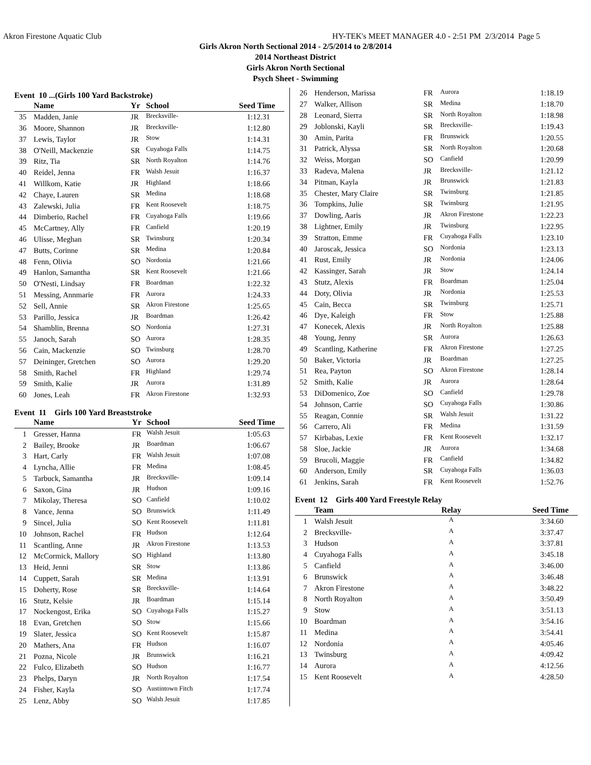Akron Firestone Aquatic Club HY-TEK's MEET MANAGER 4.0 - 2:51 PM 2/3/2014 Page 5
Girls Akron North Sectional 2014 - 2/5/2014 to 2/8/2014
2014 Northeast District
Girls Akron North Sectional
Psych Sheet - Swimming
Event 10 ...(Girls 100 Yard Backstroke)
| | Name | Yr | School | Seed Time |
| --- | --- | --- | --- | --- |
| 35 | Madden, Janie | JR | Brecksville- | 1:12.31 |
| 36 | Moore, Shannon | JR | Brecksville- | 1:12.80 |
| 37 | Lewis, Taylor | JR | Stow | 1:14.31 |
| 38 | O'Neill, Mackenzie | SR | Cuyahoga Falls | 1:14.75 |
| 39 | Ritz, Tia | SR | North Royalton | 1:14.76 |
| 40 | Reidel, Jenna | FR | Walsh Jesuit | 1:16.37 |
| 41 | Willkom, Katie | JR | Highland | 1:18.66 |
| 42 | Chaye, Lauren | SR | Medina | 1:18.68 |
| 43 | Zalewski, Julia | FR | Kent Roosevelt | 1:18.75 |
| 44 | Dimberio, Rachel | FR | Cuyahoga Falls | 1:19.66 |
| 45 | McCartney, Ally | FR | Canfield | 1:20.19 |
| 46 | Ulisse, Meghan | SR | Twinsburg | 1:20.34 |
| 47 | Butts, Corinne | SR | Medina | 1:20.84 |
| 48 | Fenn, Olivia | SO | Nordonia | 1:21.66 |
| 49 | Hanlon, Samantha | SR | Kent Roosevelt | 1:21.66 |
| 50 | O'Nesti, Lindsay | FR | Boardman | 1:22.32 |
| 51 | Messing, Annmarie | FR | Aurora | 1:24.33 |
| 52 | Sell, Annie | SR | Akron Firestone | 1:25.65 |
| 53 | Parillo, Jessica | JR | Boardman | 1:26.42 |
| 54 | Shamblin, Brenna | SO | Nordonia | 1:27.31 |
| 55 | Janoch, Sarah | SO | Aurora | 1:28.35 |
| 56 | Cain, Mackenzie | SO | Twinsburg | 1:28.70 |
| 57 | Deininger, Gretchen | SO | Aurora | 1:29.20 |
| 58 | Smith, Rachel | FR | Highland | 1:29.74 |
| 59 | Smith, Kalie | JR | Aurora | 1:31.89 |
| 60 | Jones, Leah | FR | Akron Firestone | 1:32.93 |
Event 11 Girls 100 Yard Breaststroke
| | Name | Yr | School | Seed Time |
| --- | --- | --- | --- | --- |
| 1 | Gresser, Hanna | FR | Walsh Jesuit | 1:05.63 |
| 2 | Bailey, Brooke | JR | Boardman | 1:06.67 |
| 3 | Hart, Carly | FR | Walsh Jesuit | 1:07.08 |
| 4 | Lyncha, Allie | FR | Medina | 1:08.45 |
| 5 | Tarbuck, Samantha | JR | Brecksville- | 1:09.14 |
| 6 | Saxon, Gina | JR | Hudson | 1:09.16 |
| 7 | Mikolay, Theresa | SO | Canfield | 1:10.02 |
| 8 | Vance, Jenna | SO | Brunswick | 1:11.49 |
| 9 | Sincel, Julia | SO | Kent Roosevelt | 1:11.81 |
| 10 | Johnson, Rachel | FR | Hudson | 1:12.64 |
| 11 | Scantling, Anne | JR | Akron Firestone | 1:13.53 |
| 12 | McCormick, Mallory | SO | Highland | 1:13.80 |
| 13 | Heid, Jenni | SR | Stow | 1:13.86 |
| 14 | Cuppett, Sarah | SR | Medina | 1:13.91 |
| 15 | Doherty, Rose | SR | Brecksville- | 1:14.64 |
| 16 | Stutz, Kelsie | JR | Boardman | 1:15.14 |
| 17 | Nockengost, Erika | SO | Cuyahoga Falls | 1:15.27 |
| 18 | Evan, Gretchen | SO | Stow | 1:15.66 |
| 19 | Slater, Jessica | SO | Kent Roosevelt | 1:15.87 |
| 20 | Mathers, Ana | FR | Hudson | 1:16.07 |
| 21 | Pozna, Nicole | JR | Brunswick | 1:16.21 |
| 22 | Fulco, Elizabeth | SO | Hudson | 1:16.77 |
| 23 | Phelps, Daryn | JR | North Royalton | 1:17.54 |
| 24 | Fisher, Kayla | SO | Austintown Fitch | 1:17.74 |
| 25 | Lenz, Abby | SO | Walsh Jesuit | 1:17.85 |
| 26 | Henderson, Marissa | FR | Aurora | 1:18.19 |
| 27 | Walker, Allison | SR | Medina | 1:18.70 |
| 28 | Leonard, Sierra | SR | North Royalton | 1:18.98 |
| 29 | Joblonski, Kayli | SR | Brecksville- | 1:19.43 |
| 30 | Amin, Parita | FR | Brunswick | 1:20.55 |
| 31 | Patrick, Alyssa | SR | North Royalton | 1:20.68 |
| 32 | Weiss, Morgan | SO | Canfield | 1:20.99 |
| 33 | Radeva, Malena | JR | Brecksville- | 1:21.12 |
| 34 | Pitman, Kayla | JR | Brunswick | 1:21.83 |
| 35 | Chester, Mary Claire | SR | Twinsburg | 1:21.85 |
| 36 | Tompkins, Julie | SR | Twinsburg | 1:21.95 |
| 37 | Dowling, Aaris | JR | Akron Firestone | 1:22.23 |
| 38 | Lightner, Emily | JR | Twinsburg | 1:22.95 |
| 39 | Stratton, Emme | FR | Cuyahoga Falls | 1:23.10 |
| 40 | Jaroscak, Jessica | SO | Nordonia | 1:23.13 |
| 41 | Rust, Emily | JR | Nordonia | 1:24.06 |
| 42 | Kassinger, Sarah | JR | Stow | 1:24.14 |
| 43 | Stutz, Alexis | FR | Boardman | 1:25.04 |
| 44 | Doty, Olivia | JR | Nordonia | 1:25.53 |
| 45 | Cain, Becca | SR | Twinsburg | 1:25.71 |
| 46 | Dye, Kaleigh | FR | Stow | 1:25.88 |
| 47 | Konecek, Alexis | JR | North Royalton | 1:25.88 |
| 48 | Young, Jenny | SR | Aurora | 1:26.63 |
| 49 | Scantling, Katherine | FR | Akron Firestone | 1:27.25 |
| 50 | Baker, Victoria | JR | Boardman | 1:27.25 |
| 51 | Rea, Payton | SO | Akron Firestone | 1:28.14 |
| 52 | Smith, Kalie | JR | Aurora | 1:28.64 |
| 53 | DiDomenico, Zoe | SO | Canfield | 1:29.78 |
| 54 | Johnson, Carrie | SO | Cuyahoga Falls | 1:30.86 |
| 55 | Reagan, Connie | SR | Walsh Jesuit | 1:31.22 |
| 56 | Carrero, Ali | FR | Medina | 1:31.59 |
| 57 | Kirbabas, Lexie | FR | Kent Roosevelt | 1:32.17 |
| 58 | Sloe, Jackie | JR | Aurora | 1:34.68 |
| 59 | Brucoli, Maggie | FR | Canfield | 1:34.82 |
| 60 | Anderson, Emily | SR | Cuyahoga Falls | 1:36.03 |
| 61 | Jenkins, Sarah | FR | Kent Roosevelt | 1:52.76 |
Event 12 Girls 400 Yard Freestyle Relay
| | Team | Relay | Seed Time |
| --- | --- | --- | --- |
| 1 | Walsh Jesuit | A | 3:34.60 |
| 2 | Brecksville- | A | 3:37.47 |
| 3 | Hudson | A | 3:37.81 |
| 4 | Cuyahoga Falls | A | 3:45.18 |
| 5 | Canfield | A | 3:46.00 |
| 6 | Brunswick | A | 3:46.48 |
| 7 | Akron Firestone | A | 3:48.22 |
| 8 | North Royalton | A | 3:50.49 |
| 9 | Stow | A | 3:51.13 |
| 10 | Boardman | A | 3:54.16 |
| 11 | Medina | A | 3:54.41 |
| 12 | Nordonia | A | 4:05.46 |
| 13 | Twinsburg | A | 4:09.42 |
| 14 | Aurora | A | 4:12.56 |
| 15 | Kent Roosevelt | A | 4:28.50 |